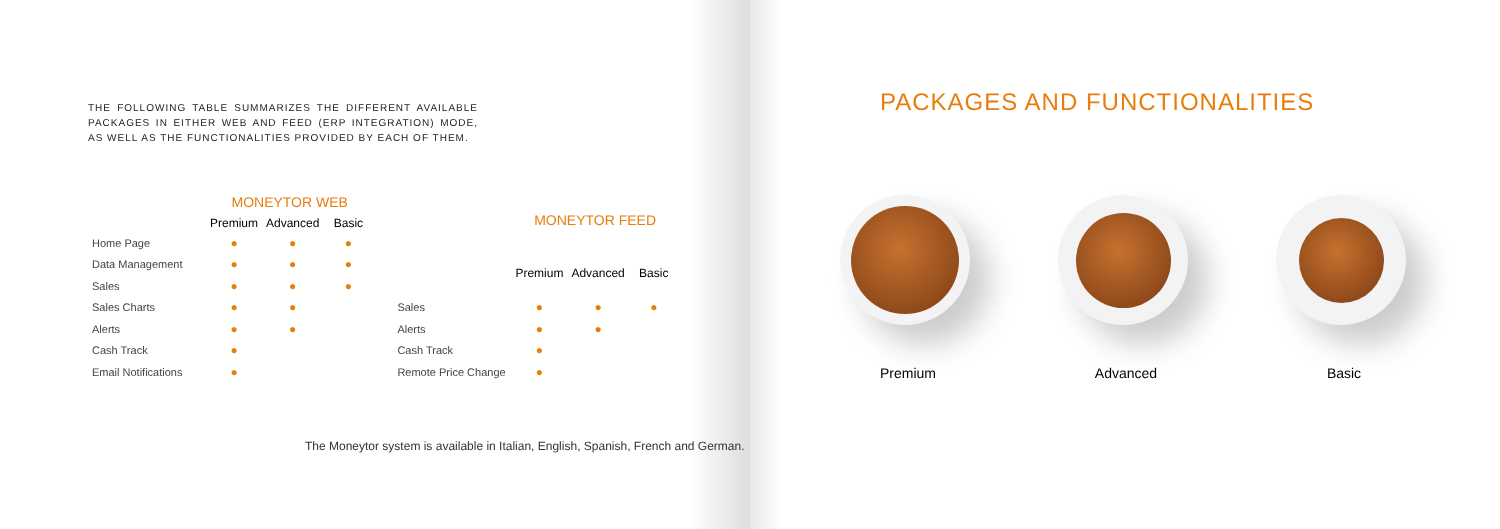THE FOLLOWING TABLE SUMMARIZES THE DIFFERENT AVAILABLE PACKAGES IN EITHER WEB AND FEED (ERP INTEGRATION) MODE, AS WELL AS THE FUNCTIONALITIES PROVIDED BY EACH OF THEM.
| | MONEYTOR WEB | | |
| --- | --- | --- | --- |
| | Premium | Advanced | Basic |
| Home Page | ● | ● | ● |
| Data Management | ● | ● | ● |
| Sales | ● | ● | ● |
| Sales Charts | ● | ● | |
| Alerts | ● | ● | |
| Cash Track | ● | | |
| Email Notifications | ● | | |
| | MONEYTOR FEED | | |
| --- | --- | --- | --- |
| | Premium | Advanced | Basic |
| Sales | ● | ● | ● |
| Alerts | ● | ● | |
| Cash Track | ● | | |
| Remote Price Change | ● | | |
The Moneytor system is available in Italian, English, Spanish, French and German.
PACKAGES AND FUNCTIONALITIES
Premium Advanced Basic